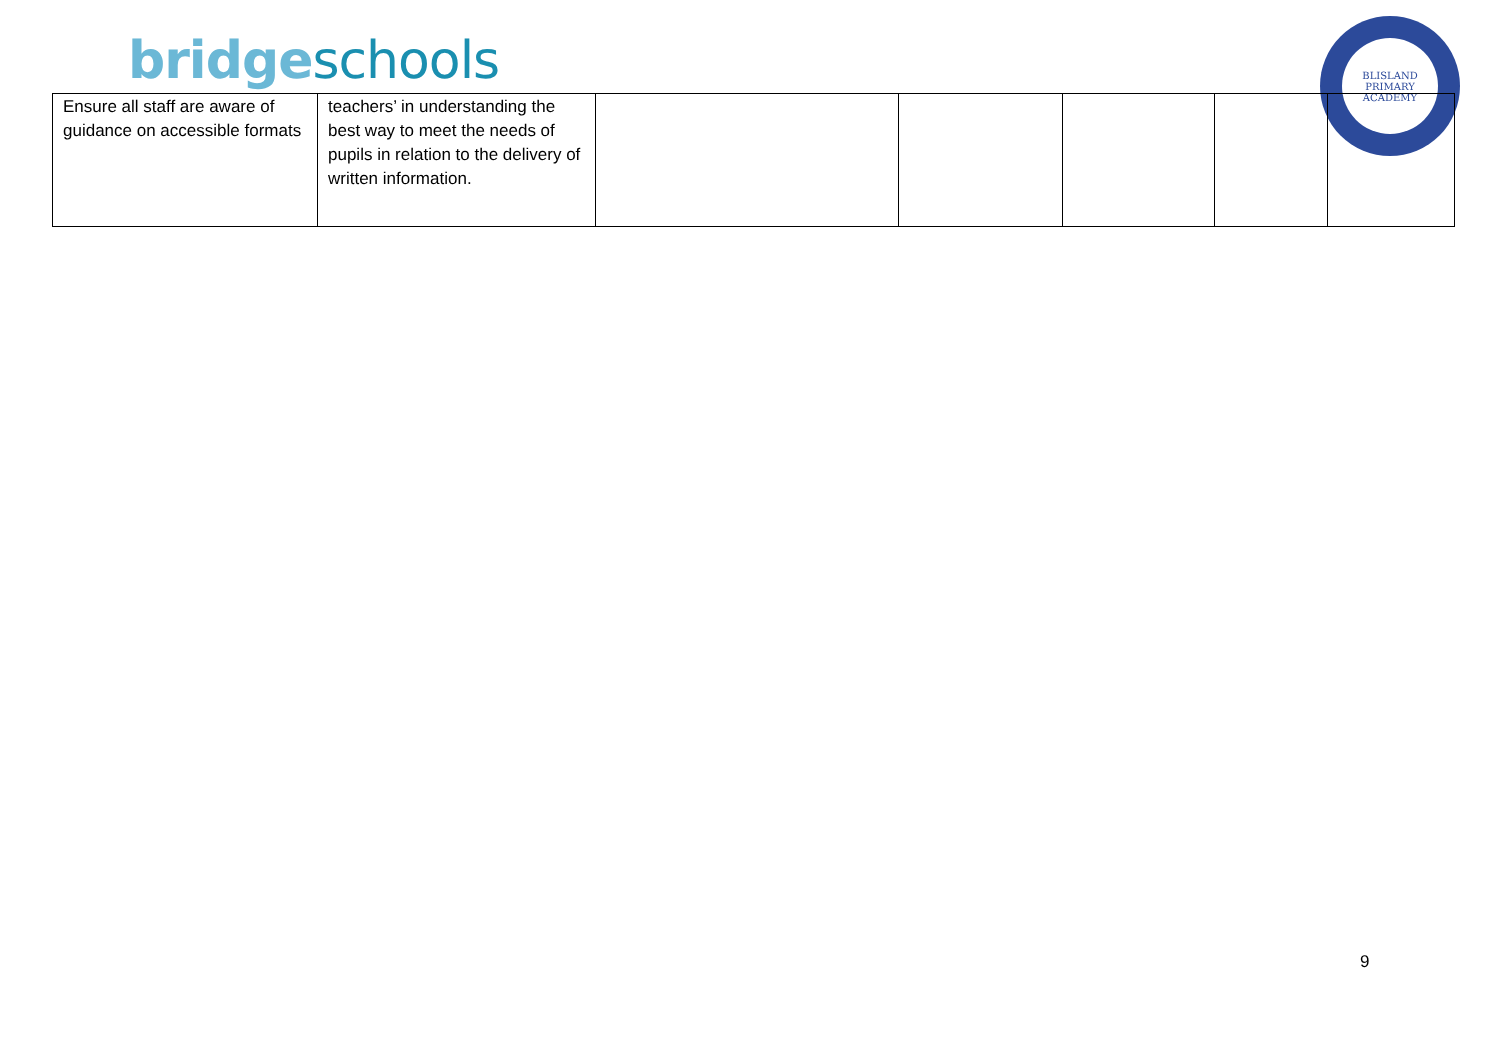bridge schools
BLISLAND
PRIMARY ACADEMY
| Ensure all staff are aware of guidance on accessible formats | teachers’ in understanding the best way to meet the needs of pupils in relation to the delivery of written information. | | | | | |
9